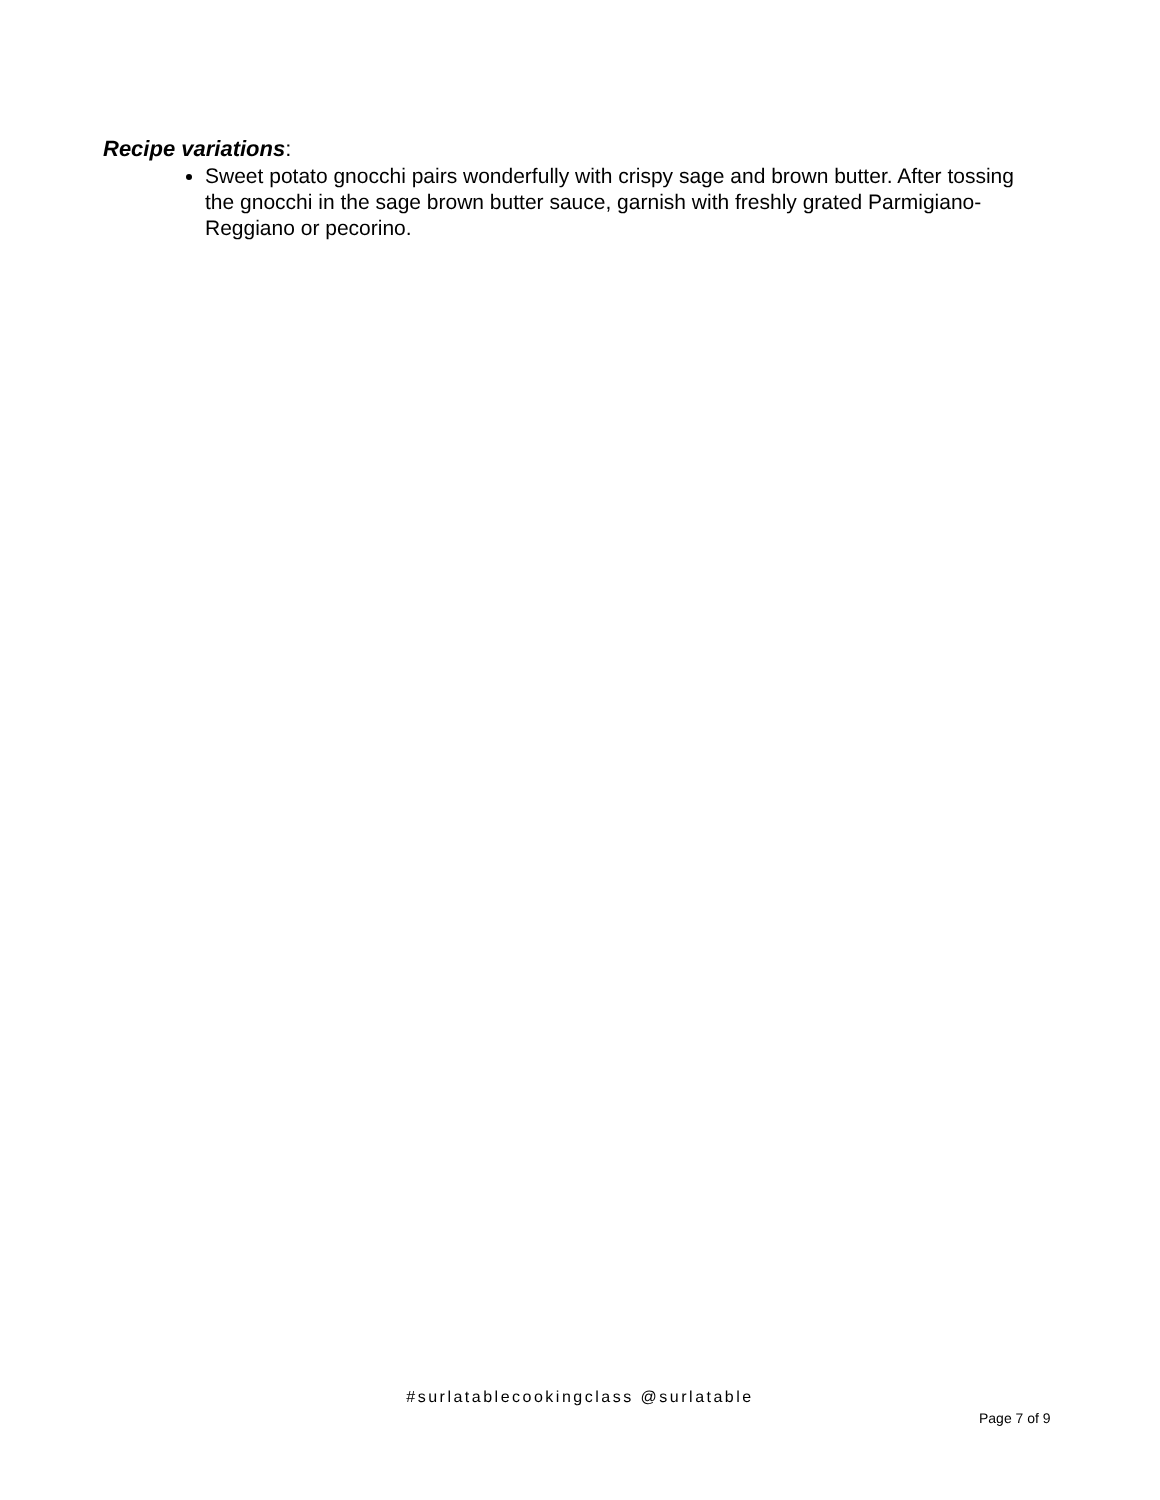Recipe variations:
Sweet potato gnocchi pairs wonderfully with crispy sage and brown butter. After tossing the gnocchi in the sage brown butter sauce, garnish with freshly grated Parmigiano-Reggiano or pecorino.
#surlatablecookingclass @surlatable
Page 7 of 9